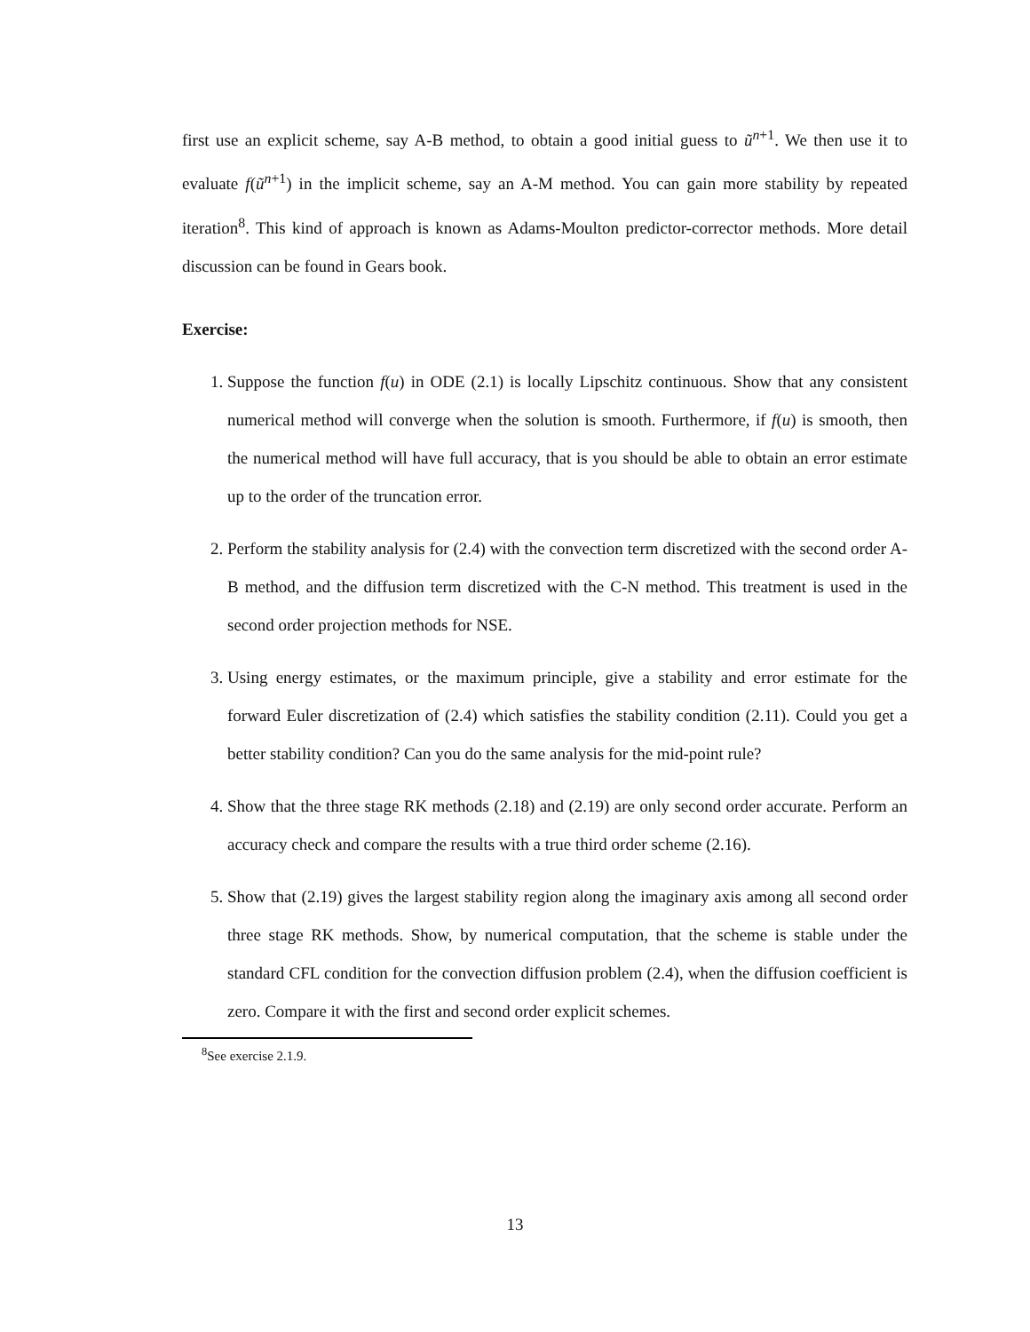first use an explicit scheme, say A-B method, to obtain a good initial guess to ũ<sup>n+1</sup>. We then use it to evaluate f(ũ<sup>n+1</sup>) in the implicit scheme, say an A-M method. You can gain more stability by repeated iteration<sup>8</sup>. This kind of approach is known as Adams-Moulton predictor-corrector methods. More detail discussion can be found in Gears book.
Exercise:
1. Suppose the function f(u) in ODE (2.1) is locally Lipschitz continuous. Show that any consistent numerical method will converge when the solution is smooth. Furthermore, if f(u) is smooth, then the numerical method will have full accuracy, that is you should be able to obtain an error estimate up to the order of the truncation error.
2. Perform the stability analysis for (2.4) with the convection term discretized with the second order A-B method, and the diffusion term discretized with the C-N method. This treatment is used in the second order projection methods for NSE.
3. Using energy estimates, or the maximum principle, give a stability and error estimate for the forward Euler discretization of (2.4) which satisfies the stability condition (2.11). Could you get a better stability condition? Can you do the same analysis for the mid-point rule?
4. Show that the three stage RK methods (2.18) and (2.19) are only second order accurate. Perform an accuracy check and compare the results with a true third order scheme (2.16).
5. Show that (2.19) gives the largest stability region along the imaginary axis among all second order three stage RK methods. Show, by numerical computation, that the scheme is stable under the standard CFL condition for the convection diffusion problem (2.4), when the diffusion coefficient is zero. Compare it with the first and second order explicit schemes.
<sup>8</sup> See exercise 2.1.9.
13